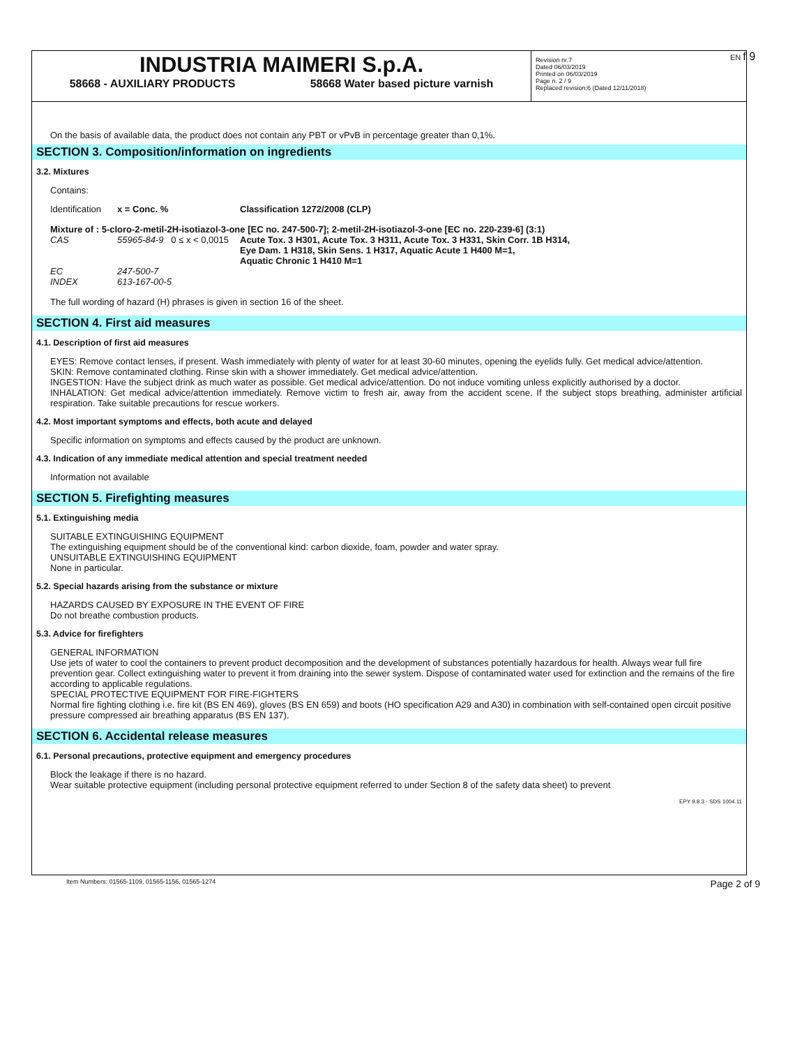EN f 9
INDUSTRIA MAIMERI S.p.A.
58668 - AUXILIARY PRODUCTS 58668 Water based picture varnish
Revision nr.7
Dated 06/03/2019
Printed on 06/03/2019
Page n. 2 / 9
Replaced revision:6 (Dated 12/11/2018)
On the basis of available data, the product does not contain any PBT or vPvB in percentage greater than 0,1%.
SECTION 3. Composition/information on ingredients
3.2. Mixtures
Contains:
| Identification | x = Conc. % | Classification 1272/2008 (CLP) |
| Mixture of : 5-cloro-2-metil-2H-isotiazol-3-one [EC no. 247-500-7]; 2-metil-2H-isotiazol-3-one [EC no. 220-239-6] (3:1) | | |
| CAS | 55965-84-9 0 ≤ x < 0,0015 | Acute Tox. 3 H301, Acute Tox. 3 H311, Acute Tox. 3 H331, Skin Corr. 1B H314, Eye Dam. 1 H318, Skin Sens. 1 H317, Aquatic Acute 1 H400 M=1, Aquatic Chronic 1 H410 M=1 |
| EC | 247-500-7 | |
| INDEX | 613-167-00-5 | |
The full wording of hazard (H) phrases is given in section 16 of the sheet.
SECTION 4. First aid measures
4.1. Description of first aid measures
EYES: Remove contact lenses, if present. Wash immediately with plenty of water for at least 30-60 minutes, opening the eyelids fully. Get medical advice/attention.
SKIN: Remove contaminated clothing. Rinse skin with a shower immediately. Get medical advice/attention.
INGESTION: Have the subject drink as much water as possible. Get medical advice/attention. Do not induce vomiting unless explicitly authorised by a doctor.
INHALATION: Get medical advice/attention immediately. Remove victim to fresh air, away from the accident scene. If the subject stops breathing, administer artificial respiration. Take suitable precautions for rescue workers.
4.2. Most important symptoms and effects, both acute and delayed
Specific information on symptoms and effects caused by the product are unknown.
4.3. Indication of any immediate medical attention and special treatment needed
Information not available
SECTION 5. Firefighting measures
5.1. Extinguishing media
SUITABLE EXTINGUISHING EQUIPMENT
The extinguishing equipment should be of the conventional kind: carbon dioxide, foam, powder and water spray.
UNSUITABLE EXTINGUISHING EQUIPMENT
None in particular.
5.2. Special hazards arising from the substance or mixture
HAZARDS CAUSED BY EXPOSURE IN THE EVENT OF FIRE
Do not breathe combustion products.
5.3. Advice for firefighters
GENERAL INFORMATION
Use jets of water to cool the containers to prevent product decomposition and the development of substances potentially hazardous for health. Always wear full fire prevention gear. Collect extinguishing water to prevent it from draining into the sewer system. Dispose of contaminated water used for extinction and the remains of the fire according to applicable regulations.
SPECIAL PROTECTIVE EQUIPMENT FOR FIRE-FIGHTERS
Normal fire fighting clothing i.e. fire kit (BS EN 469), gloves (BS EN 659) and boots (HO specification A29 and A30) in combination with self-contained open circuit positive pressure compressed air breathing apparatus (BS EN 137).
SECTION 6. Accidental release measures
6.1. Personal precautions, protective equipment and emergency procedures
Block the leakage if there is no hazard.
Wear suitable protective equipment (including personal protective equipment referred to under Section 8 of the safety data sheet) to prevent
EPY 9.8.3 - SDS 1004.11
Item Numbers: 01565-1109, 01565-1156, 01565-1274 Page 2 of 9